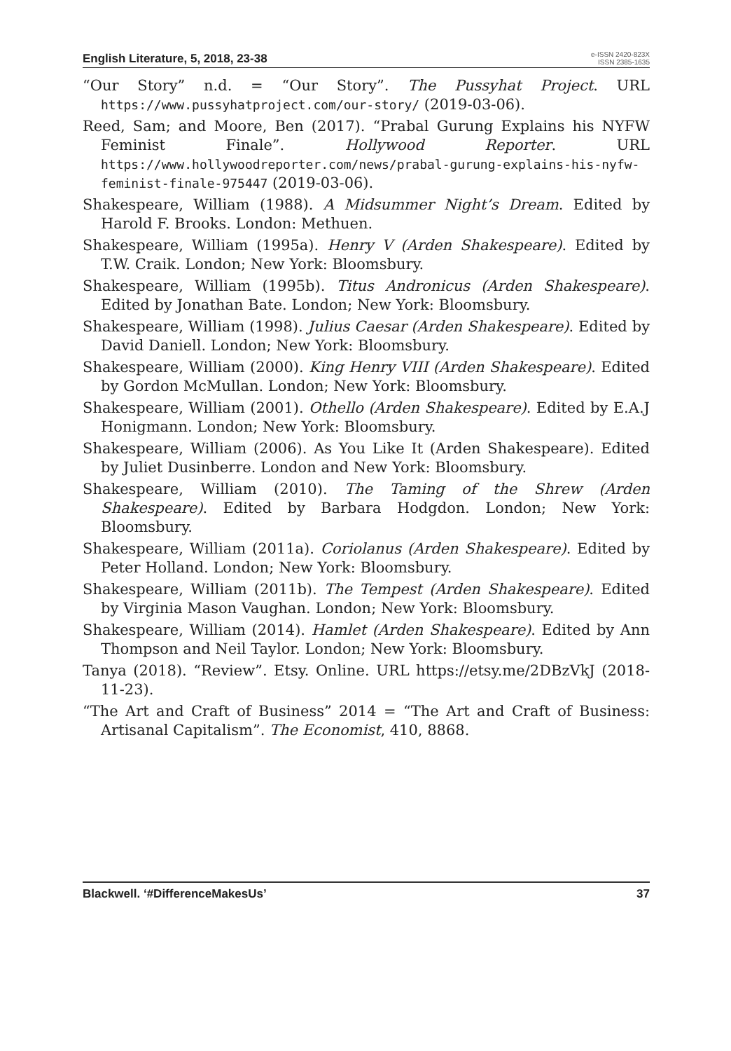English Literature, 5, 2018, 23-38
e-ISSN 2420-823X
ISSN 2385-1635
“Our Story” n.d. = “Our Story”. The Pussyhat Project. URL https://www.pussyhatproject.com/our-story/ (2019-03-06).
Reed, Sam; and Moore, Ben (2017). “Prabal Gurung Explains his NYFW Feminist Finale”. Hollywood Reporter. URL https://www.hollywoodreporter.com/news/prabal-gurung-explains-his-nyfw-feminist-finale-975447 (2019-03-06).
Shakespeare, William (1988). A Midsummer Night’s Dream. Edited by Harold F. Brooks. London: Methuen.
Shakespeare, William (1995a). Henry V (Arden Shakespeare). Edited by T.W. Craik. London; New York: Bloomsbury.
Shakespeare, William (1995b). Titus Andronicus (Arden Shakespeare). Edited by Jonathan Bate. London; New York: Bloomsbury.
Shakespeare, William (1998). Julius Caesar (Arden Shakespeare). Edited by David Daniell. London; New York: Bloomsbury.
Shakespeare, William (2000). King Henry VIII (Arden Shakespeare). Edited by Gordon McMullan. London; New York: Bloomsbury.
Shakespeare, William (2001). Othello (Arden Shakespeare). Edited by E.A.J Honigmann. London; New York: Bloomsbury.
Shakespeare, William (2006). As You Like It (Arden Shakespeare). Edited by Juliet Dusinberre. London and New York: Bloomsbury.
Shakespeare, William (2010). The Taming of the Shrew (Arden Shakespeare). Edited by Barbara Hodgdon. London; New York: Bloomsbury.
Shakespeare, William (2011a). Coriolanus (Arden Shakespeare). Edited by Peter Holland. London; New York: Bloomsbury.
Shakespeare, William (2011b). The Tempest (Arden Shakespeare). Edited by Virginia Mason Vaughan. London; New York: Bloomsbury.
Shakespeare, William (2014). Hamlet (Arden Shakespeare). Edited by Ann Thompson and Neil Taylor. London; New York: Bloomsbury.
Tanya (2018). “Review”. Etsy. Online. URL https://etsy.me/2DBzVkJ (2018-11-23).
“The Art and Craft of Business” 2014 = “The Art and Craft of Business: Artisanal Capitalism”. The Economist, 410, 8868.
Blackwell. ‘#DifferenceMakesUs’ 37